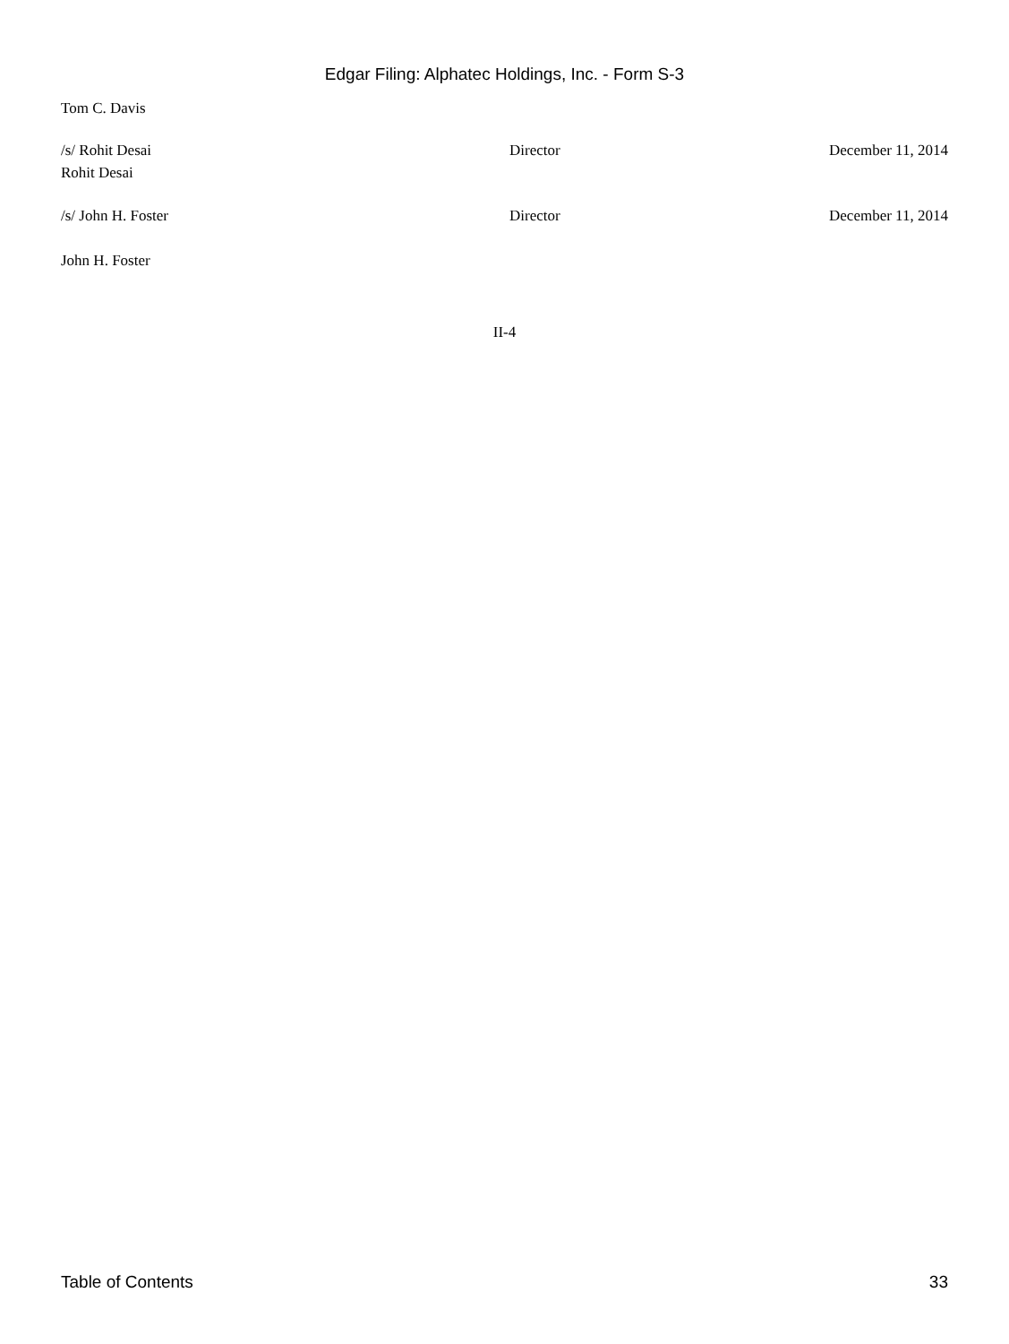Edgar Filing: Alphatec Holdings, Inc. - Form S-3
| Tom C. Davis | | |
| /s/ Rohit Desai Rohit Desai | Director | December 11, 2014 |
| /s/ John H. Foster | Director | December 11, 2014 |
| John H. Foster | | |
II-4
Table of Contents 33